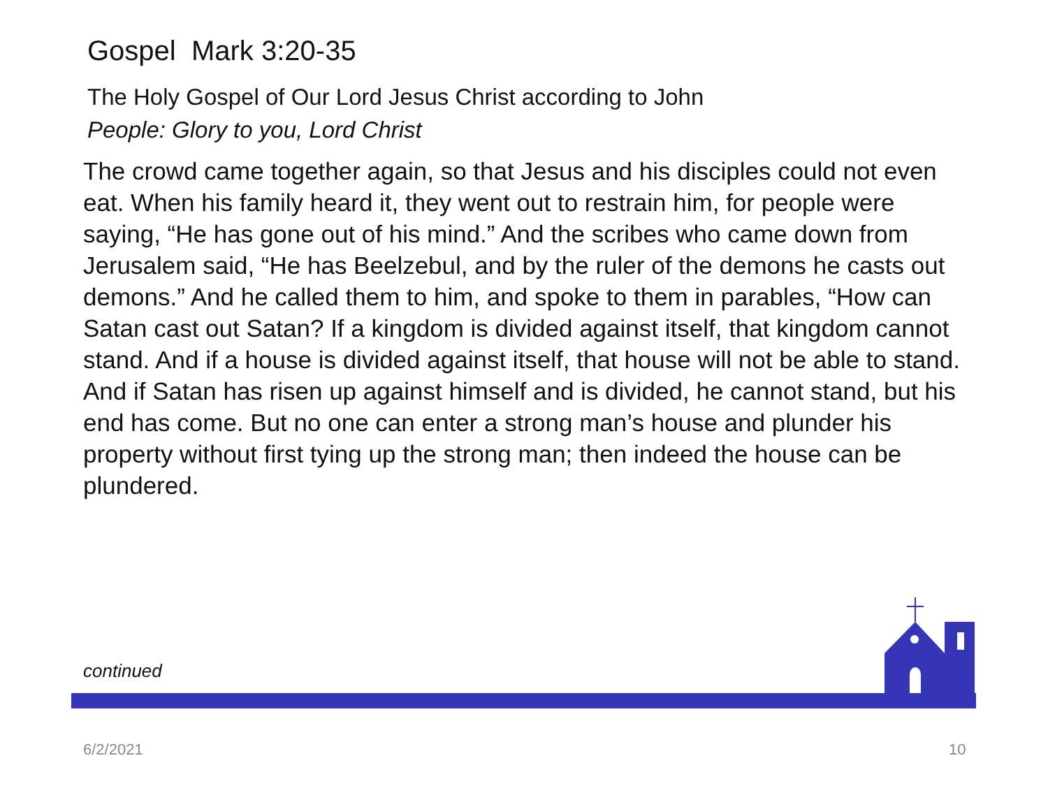Gospel Mark 3:20-35
The Holy Gospel of Our Lord Jesus Christ according to John
People: Glory to you, Lord Christ
The crowd came together again, so that Jesus and his disciples could not even eat. When his family heard it, they went out to restrain him, for people were saying, “He has gone out of his mind.” And the scribes who came down from Jerusalem said, “He has Beelzebul, and by the ruler of the demons he casts out demons.” And he called them to him, and spoke to them in parables, “How can Satan cast out Satan? If a kingdom is divided against itself, that kingdom cannot stand. And if a house is divided against itself, that house will not be able to stand. And if Satan has risen up against himself and is divided, he cannot stand, but his end has come. But no one can enter a strong man’s house and plunder his property without first tying up the strong man; then indeed the house can be plundered.
continued
6/2/2021 10